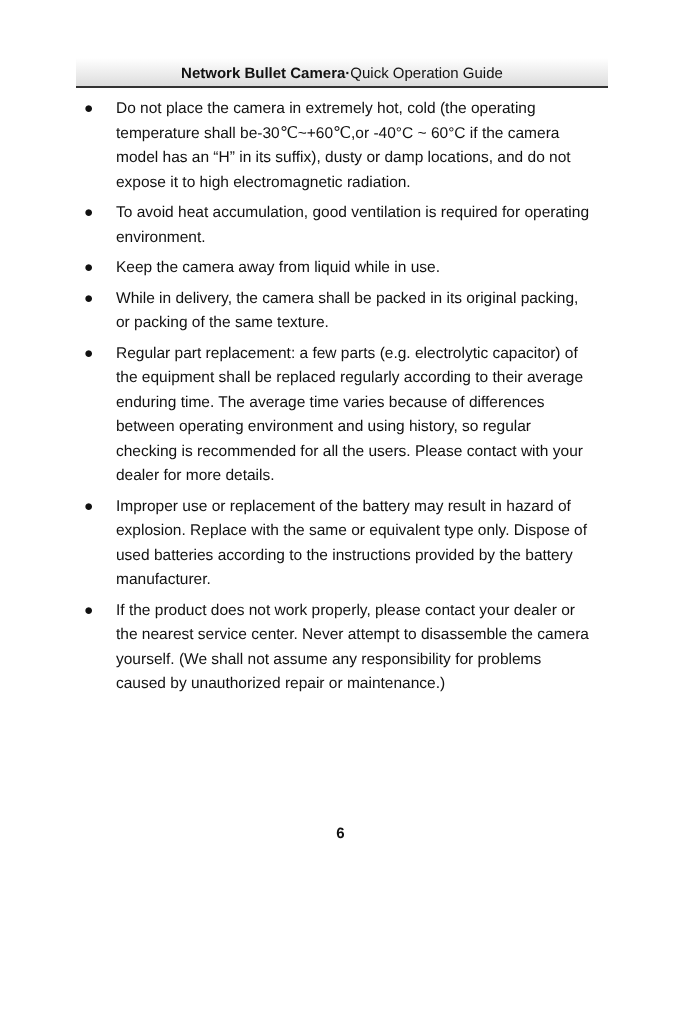Network Bullet Camera·Quick Operation Guide
● Do not place the camera in extremely hot, cold (the operating temperature shall be-30℃~+60℃,or -40°C ~ 60°C if the camera model has an “H” in its suffix), dusty or damp locations, and do not expose it to high electromagnetic radiation.
● To avoid heat accumulation, good ventilation is required for operating environment.
● Keep the camera away from liquid while in use.
● While in delivery, the camera shall be packed in its original packing, or packing of the same texture.
● Regular part replacement: a few parts (e.g. electrolytic capacitor) of the equipment shall be replaced regularly according to their average enduring time. The average time varies because of differences between operating environment and using history, so regular checking is recommended for all the users. Please contact with your dealer for more details.
● Improper use or replacement of the battery may result in hazard of explosion. Replace with the same or equivalent type only. Dispose of used batteries according to the instructions provided by the battery manufacturer.
● If the product does not work properly, please contact your dealer or the nearest service center. Never attempt to disassemble the camera yourself. (We shall not assume any responsibility for problems caused by unauthorized repair or maintenance.)
6